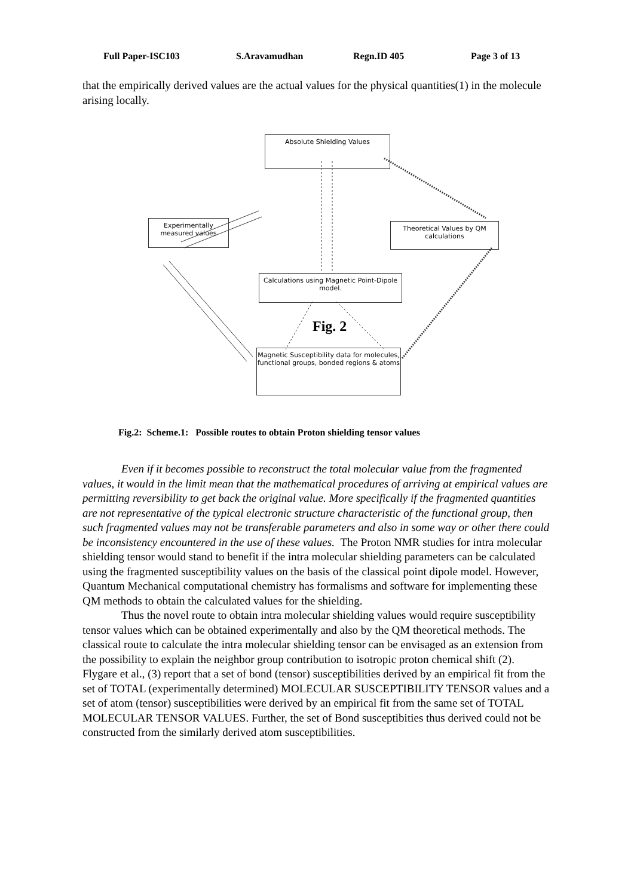Full Paper-ISC103 S.Aravamudhan Regn.ID 405 Page 3 of 13
that the empirically derived values are the actual values for the physical quantities(1) in the molecule arising locally.
Absolute Shielding Values
Experimentally
measured values
Theoretical Values by QM calculations
Calculations using Magnetic Point-Dipole model.
Fig. 2
Magnetic Susceptibility data for molecules, functional groups, bonded regions & atoms
Fig.2: Scheme.1: Possible routes to obtain Proton shielding tensor values
Even if it becomes possible to reconstruct the total molecular value from the fragmented values, it would in the limit mean that the mathematical procedures of arriving at empirical values are permitting reversibility to get back the original value. More specifically if the fragmented quantities are not representative of the typical electronic structure characteristic of the functional group, then such fragmented values may not be transferable parameters and also in some way or other there could be inconsistency encountered in the use of these values. The Proton NMR studies for intra molecular shielding tensor would stand to benefit if the intra molecular shielding parameters can be calculated using the fragmented susceptibility values on the basis of the classical point dipole model. However, Quantum Mechanical computational chemistry has formalisms and software for implementing these QM methods to obtain the calculated values for the shielding.
Thus the novel route to obtain intra molecular shielding values would require susceptibility tensor values which can be obtained experimentally and also by the QM theoretical methods. The classical route to calculate the intra molecular shielding tensor can be envisaged as an extension from the possibility to explain the neighbor group contribution to isotropic proton chemical shift (2). Flygare et al., (3) report that a set of bond (tensor) susceptibilities derived by an empirical fit from the set of TOTAL (experimentally determined) MOLECULAR SUSCEPTIBILITY TENSOR values and a set of atom (tensor) susceptibilities were derived by an empirical fit from the same set of TOTAL MOLECULAR TENSOR VALUES. Further, the set of Bond susceptibities thus derived could not be constructed from the similarly derived atom susceptibilities.